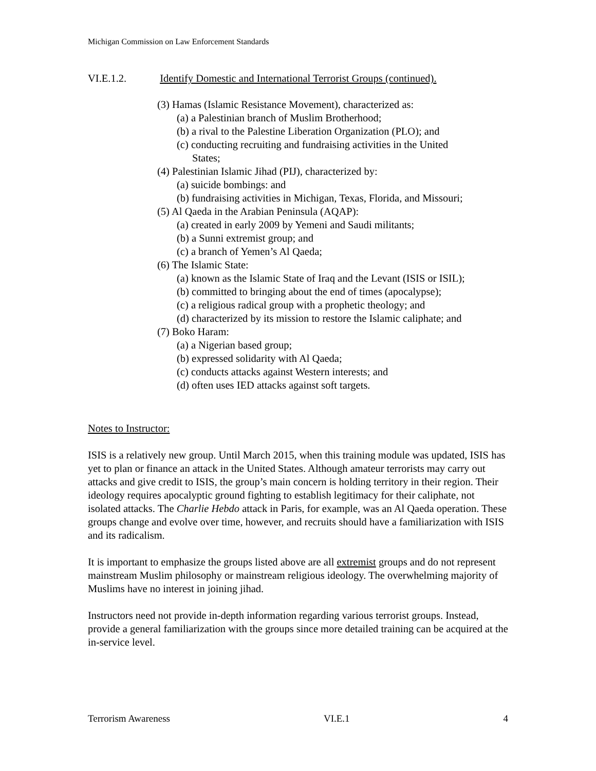Michigan Commission on Law Enforcement Standards
VI.E.1.2. Identify Domestic and International Terrorist Groups (continued).
(3) Hamas (Islamic Resistance Movement), characterized as:
(a) a Palestinian branch of Muslim Brotherhood;
(b) a rival to the Palestine Liberation Organization (PLO); and
(c) conducting recruiting and fundraising activities in the United
States;
(4) Palestinian Islamic Jihad (PIJ), characterized by:
(a) suicide bombings: and
(b) fundraising activities in Michigan, Texas, Florida, and Missouri;
(5) Al Qaeda in the Arabian Peninsula (AQAP):
(a) created in early 2009 by Yemeni and Saudi militants;
(b) a Sunni extremist group; and
(c) a branch of Yemen’s Al Qaeda;
(6) The Islamic State:
(a) known as the Islamic State of Iraq and the Levant (ISIS or ISIL);
(b) committed to bringing about the end of times (apocalypse);
(c) a religious radical group with a prophetic theology; and
(d) characterized by its mission to restore the Islamic caliphate; and
(7) Boko Haram:
(a) a Nigerian based group;
(b) expressed solidarity with Al Qaeda;
(c) conducts attacks against Western interests; and
(d) often uses IED attacks against soft targets.
Notes to Instructor:
ISIS is a relatively new group. Until March 2015, when this training module was updated, ISIS has yet to plan or finance an attack in the United States. Although amateur terrorists may carry out attacks and give credit to ISIS, the group’s main concern is holding territory in their region. Their ideology requires apocalyptic ground fighting to establish legitimacy for their caliphate, not isolated attacks. The Charlie Hebdo attack in Paris, for example, was an Al Qaeda operation. These groups change and evolve over time, however, and recruits should have a familiarization with ISIS and its radicalism.
It is important to emphasize the groups listed above are all extremist groups and do not represent mainstream Muslim philosophy or mainstream religious ideology. The overwhelming majority of Muslims have no interest in joining jihad.
Instructors need not provide in-depth information regarding various terrorist groups. Instead, provide a general familiarization with the groups since more detailed training can be acquired at the in-service level.
Terrorism Awareness VI.E.1 4